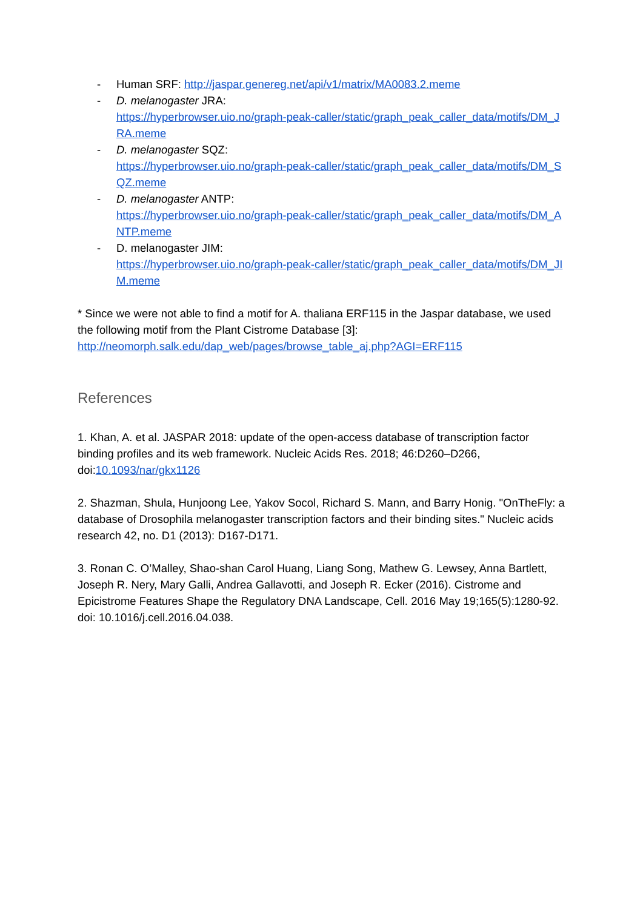- Human SRF: http://jaspar.genereg.net/api/v1/matrix/MA0083.2.meme
- D. melanogaster JRA:
https://hyperbrowser.uio.no/graph-peak-caller/static/graph_peak_caller_data/motifs/DM_JRA.meme
- D. melanogaster SQZ:
https://hyperbrowser.uio.no/graph-peak-caller/static/graph_peak_caller_data/motifs/DM_SQZ.meme
- D. melanogaster ANTP:
https://hyperbrowser.uio.no/graph-peak-caller/static/graph_peak_caller_data/motifs/DM_ANTP.meme
- D. melanogaster JIM:
https://hyperbrowser.uio.no/graph-peak-caller/static/graph_peak_caller_data/motifs/DM_JIM.meme
* Since we were not able to find a motif for A. thaliana ERF115 in the Jaspar database, we used the following motif from the Plant Cistrome Database [3]: http://neomorph.salk.edu/dap_web/pages/browse_table_aj.php?AGI=ERF115
References
1. Khan, A. et al. JASPAR 2018: update of the open-access database of transcription factor binding profiles and its web framework. Nucleic Acids Res. 2018; 46:D260–D266, doi:10.1093/nar/gkx1126
2. Shazman, Shula, Hunjoong Lee, Yakov Socol, Richard S. Mann, and Barry Honig. "OnTheFly: a database of Drosophila melanogaster transcription factors and their binding sites." Nucleic acids research 42, no. D1 (2013): D167-D171.
3. Ronan C. O’Malley, Shao-shan Carol Huang, Liang Song, Mathew G. Lewsey, Anna Bartlett, Joseph R. Nery, Mary Galli, Andrea Gallavotti, and Joseph R. Ecker (2016). Cistrome and Epicistrome Features Shape the Regulatory DNA Landscape, Cell. 2016 May 19;165(5):1280-92. doi: 10.1016/j.cell.2016.04.038.